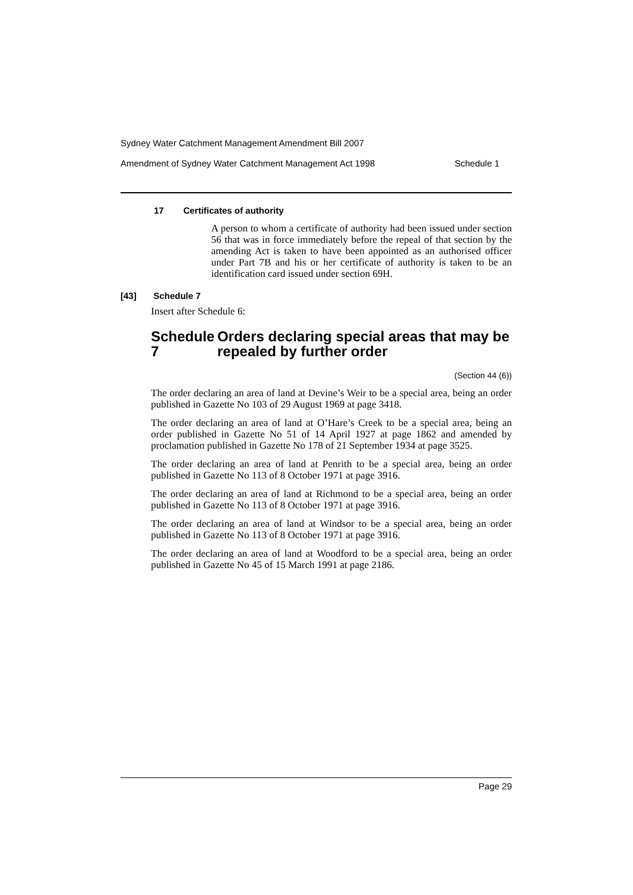Sydney Water Catchment Management Amendment Bill 2007
Amendment of Sydney Water Catchment Management Act 1998 Schedule 1
17 Certificates of authority
A person to whom a certificate of authority had been issued under section 56 that was in force immediately before the repeal of that section by the amending Act is taken to have been appointed as an authorised officer under Part 7B and his or her certificate of authority is taken to be an identification card issued under section 69H.
[43] Schedule 7
Insert after Schedule 6:
Schedule 7 Orders declaring special areas that may be repealed by further order
(Section 44 (6))
The order declaring an area of land at Devine’s Weir to be a special area, being an order published in Gazette No 103 of 29 August 1969 at page 3418.
The order declaring an area of land at O’Hare’s Creek to be a special area, being an order published in Gazette No 51 of 14 April 1927 at page 1862 and amended by proclamation published in Gazette No 178 of 21 September 1934 at page 3525.
The order declaring an area of land at Penrith to be a special area, being an order published in Gazette No 113 of 8 October 1971 at page 3916.
The order declaring an area of land at Richmond to be a special area, being an order published in Gazette No 113 of 8 October 1971 at page 3916.
The order declaring an area of land at Windsor to be a special area, being an order published in Gazette No 113 of 8 October 1971 at page 3916.
The order declaring an area of land at Woodford to be a special area, being an order published in Gazette No 45 of 15 March 1991 at page 2186.
Page 29